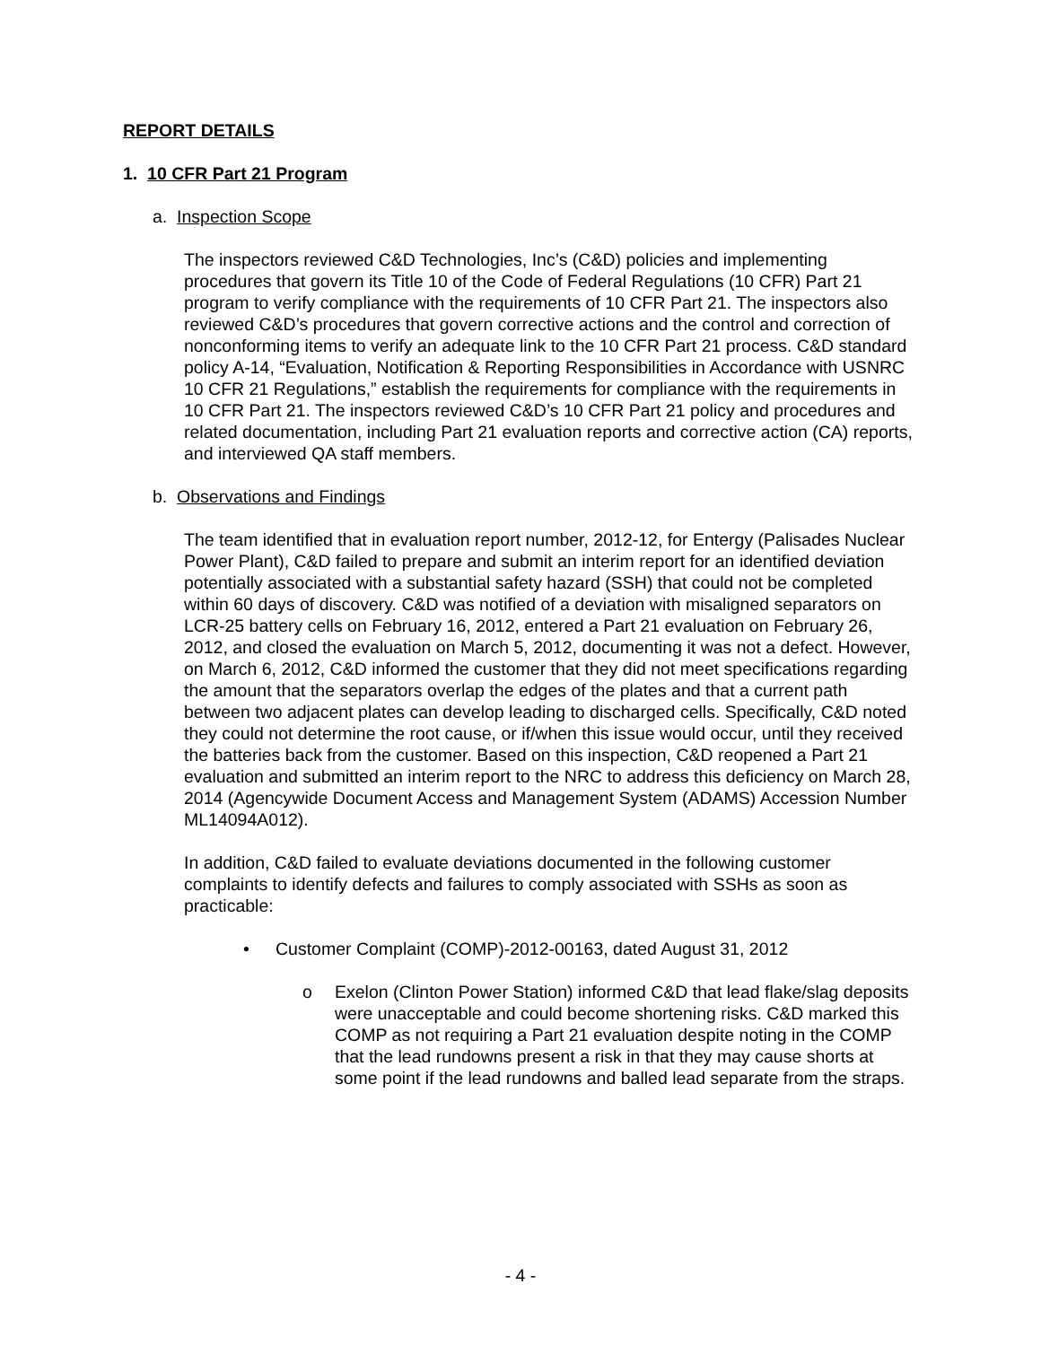REPORT DETAILS
1. 10 CFR Part 21 Program
a. Inspection Scope
The inspectors reviewed C&D Technologies, Inc’s (C&D) policies and implementing procedures that govern its Title 10 of the Code of Federal Regulations (10 CFR) Part 21 program to verify compliance with the requirements of 10 CFR Part 21. The inspectors also reviewed C&D’s procedures that govern corrective actions and the control and correction of nonconforming items to verify an adequate link to the 10 CFR Part 21 process. C&D standard policy A-14, “Evaluation, Notification & Reporting Responsibilities in Accordance with USNRC 10 CFR 21 Regulations,” establish the requirements for compliance with the requirements in 10 CFR Part 21. The inspectors reviewed C&D’s 10 CFR Part 21 policy and procedures and related documentation, including Part 21 evaluation reports and corrective action (CA) reports, and interviewed QA staff members.
b. Observations and Findings
The team identified that in evaluation report number, 2012-12, for Entergy (Palisades Nuclear Power Plant), C&D failed to prepare and submit an interim report for an identified deviation potentially associated with a substantial safety hazard (SSH) that could not be completed within 60 days of discovery. C&D was notified of a deviation with misaligned separators on LCR-25 battery cells on February 16, 2012, entered a Part 21 evaluation on February 26, 2012, and closed the evaluation on March 5, 2012, documenting it was not a defect. However, on March 6, 2012, C&D informed the customer that they did not meet specifications regarding the amount that the separators overlap the edges of the plates and that a current path between two adjacent plates can develop leading to discharged cells. Specifically, C&D noted they could not determine the root cause, or if/when this issue would occur, until they received the batteries back from the customer. Based on this inspection, C&D reopened a Part 21 evaluation and submitted an interim report to the NRC to address this deficiency on March 28, 2014 (Agencywide Document Access and Management System (ADAMS) Accession Number ML14094A012).
In addition, C&D failed to evaluate deviations documented in the following customer complaints to identify defects and failures to comply associated with SSHs as soon as practicable:
• Customer Complaint (COMP)-2012-00163, dated August 31, 2012
o Exelon (Clinton Power Station) informed C&D that lead flake/slag deposits were unacceptable and could become shortening risks. C&D marked this COMP as not requiring a Part 21 evaluation despite noting in the COMP that the lead rundowns present a risk in that they may cause shorts at some point if the lead rundowns and balled lead separate from the straps.
- 4 -